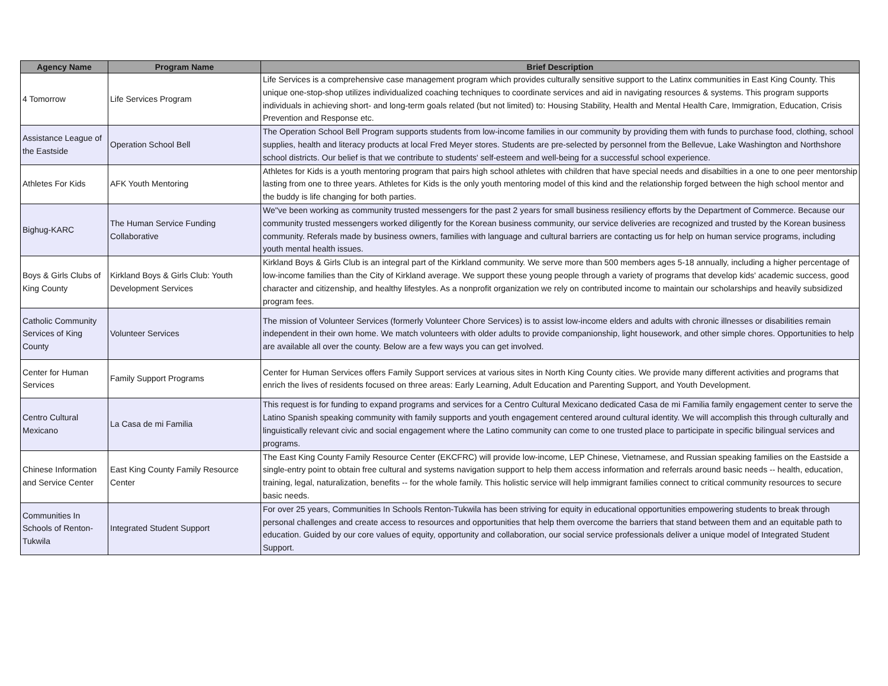| Agency Name | Program Name | Brief Description |
| --- | --- | --- |
| 4 Tomorrow | Life Services Program | Life Services is a comprehensive case management program which provides culturally sensitive support to the Latinx communities in East King County. This unique one-stop-shop utilizes individualized coaching techniques to coordinate services and aid in navigating resources & systems. This program supports individuals in achieving short- and long-term goals related (but not limited) to: Housing Stability, Health and Mental Health Care, Immigration, Education, Crisis Prevention and Response etc. |
| Assistance League of the Eastside | Operation School Bell | The Operation School Bell Program supports students from low-income families in our community by providing them with funds to purchase food, clothing, school supplies, health and literacy products at local Fred Meyer stores. Students are pre-selected by personnel from the Bellevue, Lake Washington and Northshore school districts. Our belief is that we contribute to students' self-esteem and well-being for a successful school experience. |
| Athletes For Kids | AFK Youth Mentoring | Athletes for Kids is a youth mentoring program that pairs high school athletes with children that have special needs and disabilties in a one to one peer mentorship lasting from one to three years. Athletes for Kids is the only youth mentoring model of this kind and the relationship forged between the high school mentor and the buddy is life changing for both parties. |
| Bighug-KARC | The Human Service Funding Collaborative | We"ve been working as community trusted messengers for the past 2 years for small business resiliency efforts by the Department of Commerce. Because our community trusted messengers worked diligently for the Korean business community, our service deliveries are recognized and trusted by the Korean business community. Referals made by business owners, families with language and cultural barriers are contacting us for help on human service programs, including youth mental health issues. |
| Boys & Girls Clubs of King County | Kirkland Boys & Girls Club: Youth Development Services | Kirkland Boys & Girls Club is an integral part of the Kirkland community. We serve more than 500 members ages 5-18 annually, including a higher percentage of low-income families than the City of Kirkland average. We support these young people through a variety of programs that develop kids' academic success, good character and citizenship, and healthy lifestyles. As a nonprofit organization we rely on contributed income to maintain our scholarships and heavily subsidized program fees. |
| Catholic Community Services of King County | Volunteer Services | The mission of Volunteer Services (formerly Volunteer Chore Services) is to assist low-income elders and adults with chronic illnesses or disabilities remain independent in their own home. We match volunteers with older adults to provide companionship, light housework, and other simple chores. Opportunities to help are available all over the county. Below are a few ways you can get involved. |
| Center for Human Services | Family Support Programs | Center for Human Services offers Family Support services at various sites in North King County cities. We provide many different activities and programs that enrich the lives of residents focused on three areas: Early Learning, Adult Education and Parenting Support, and Youth Development. |
| Centro Cultural Mexicano | La Casa de mi Familia | This request is for funding to expand programs and services for a Centro Cultural Mexicano dedicated Casa de mi Familia family engagement center to serve the Latino Spanish speaking community with family supports and youth engagement centered around cultural identity. We will accomplish this through culturally and linguistically relevant civic and social engagement where the Latino community can come to one trusted place to participate in specific bilingual services and programs. |
| Chinese Information and Service Center | East King County Family Resource Center | The East King County Family Resource Center (EKCFRC) will provide low-income, LEP Chinese, Vietnamese, and Russian speaking families on the Eastside a single-entry point to obtain free cultural and systems navigation support to help them access information and referrals around basic needs -- health, education, training, legal, naturalization, benefits -- for the whole family. This holistic service will help immigrant families connect to critical community resources to secure basic needs. |
| Communities In Schools of Renton-Tukwila | Integrated Student Support | For over 25 years, Communities In Schools Renton-Tukwila has been striving for equity in educational opportunities empowering students to break through personal challenges and create access to resources and opportunities that help them overcome the barriers that stand between them and an equitable path to education. Guided by our core values of equity, opportunity and collaboration, our social service professionals deliver a unique model of Integrated Student Support. |